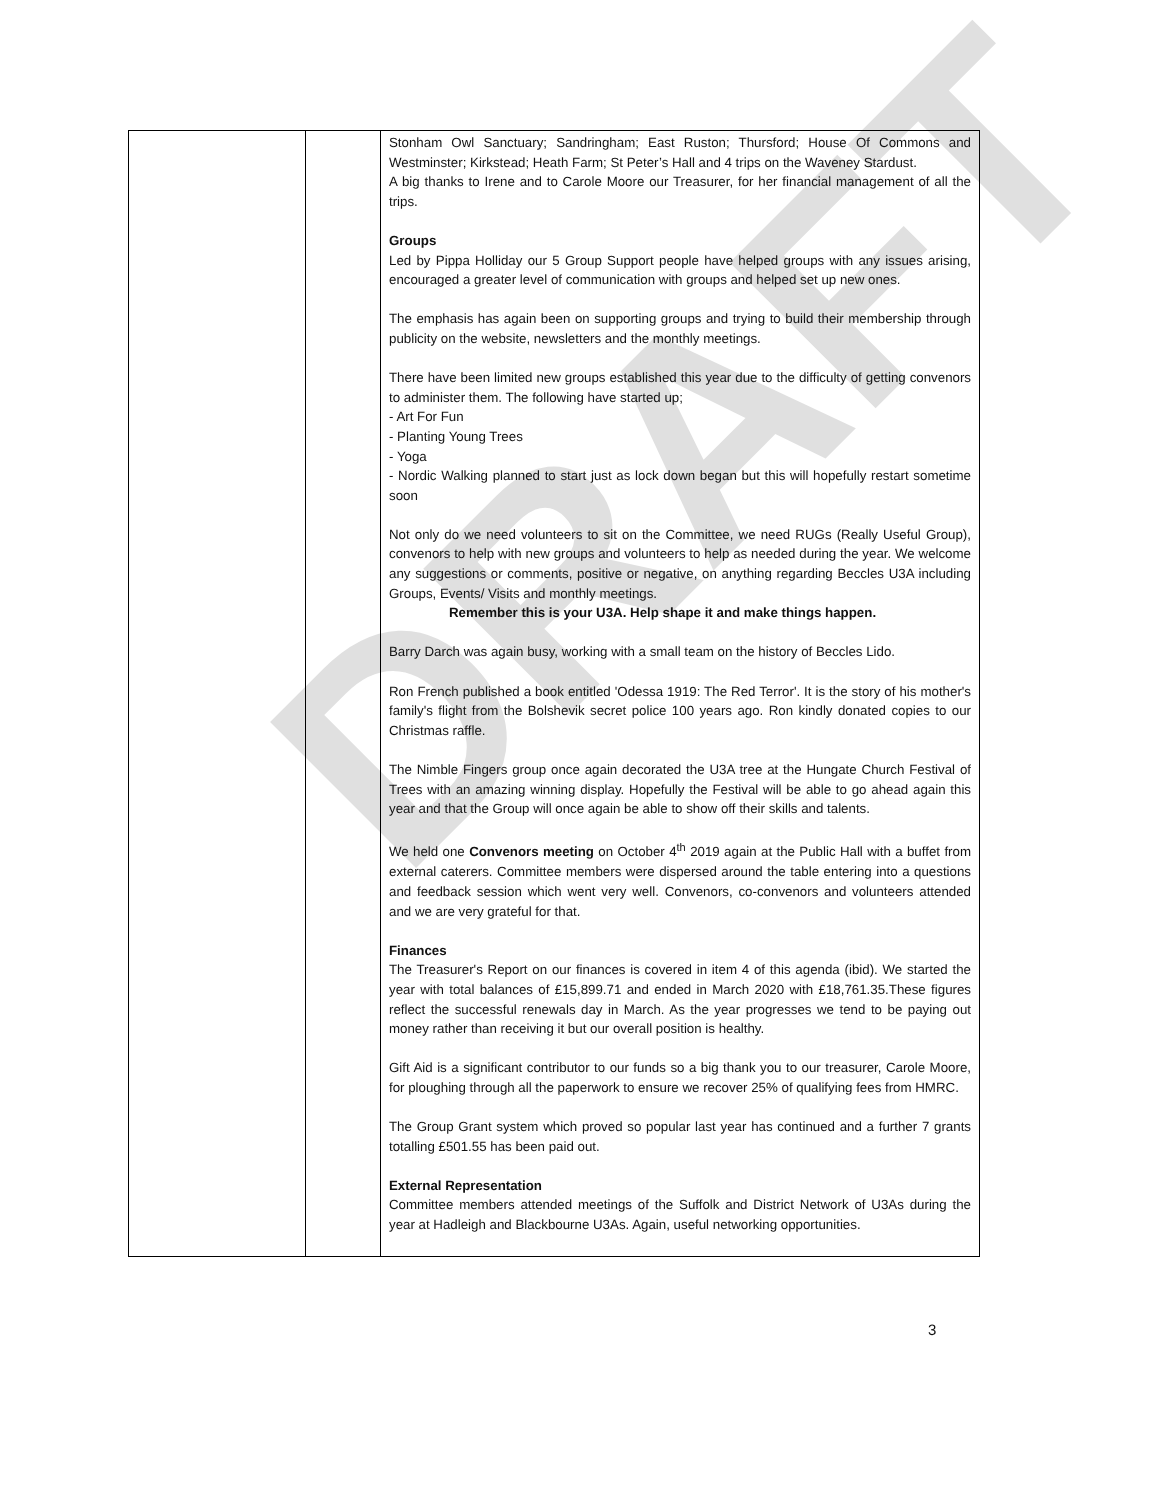DRAFT
| | | Stonham Owl Sanctuary; Sandringham; East Ruston; Thursford; House Of Commons and Westminster; Kirkstead; Heath Farm; St Peter’s Hall and 4 trips on the Waveney Stardust. A big thanks to Irene and to Carole Moore our Treasurer, for her financial management of all the trips. Groups Led by Pippa Holliday our 5 Group Support people have helped groups with any issues arising, encouraged a greater level of communication with groups and helped set up new ones. The emphasis has again been on supporting groups and trying to build their membership through publicity on the website, newsletters and the monthly meetings. There have been limited new groups established this year due to the difficulty of getting convenors to administer them. The following have started up; - Art For Fun - Planting Young Trees - Yoga - Nordic Walking planned to start just as lock down began but this will hopefully restart sometime soon Not only do we need volunteers to sit on the Committee, we need RUGs (Really Useful Group), convenors to help with new groups and volunteers to help as needed during the year. We welcome any suggestions or comments, positive or negative, on anything regarding Beccles U3A including Groups, Events/ Visits and monthly meetings. Remember this is your U3A. Help shape it and make things happen. Barry Darch was again busy, working with a small team on the history of Beccles Lido. Ron French published a book entitled 'Odessa 1919: The Red Terror'. It is the story of his mother's family's flight from the Bolshevik secret police 100 years ago. Ron kindly donated copies to our Christmas raffle. The Nimble Fingers group once again decorated the U3A tree at the Hungate Church Festival of Trees with an amazing winning display. Hopefully the Festival will be able to go ahead again this year and that the Group will once again be able to show off their skills and talents. We held one Convenors meeting on October 4<sup>th</sup> 2019 again at the Public Hall with a buffet from external caterers. Committee members were dispersed around the table entering into a questions and feedback session which went very well. Convenors, co-convenors and volunteers attended and we are very grateful for that. Finances The Treasurer's Report on our finances is covered in item 4 of this agenda (ibid). We started the year with total balances of £15,899.71 and ended in March 2020 with £18,761.35.These figures reflect the successful renewals day in March. As the year progresses we tend to be paying out money rather than receiving it but our overall position is healthy. Gift Aid is a significant contributor to our funds so a big thank you to our treasurer, Carole Moore, for ploughing through all the paperwork to ensure we recover 25% of qualifying fees from HMRC. The Group Grant system which proved so popular last year has continued and a further 7 grants totalling £501.55 has been paid out. External Representation Committee members attended meetings of the Suffolk and District Network of U3As during the year at Hadleigh and Blackbourne U3As. Again, useful networking opportunities. |
3